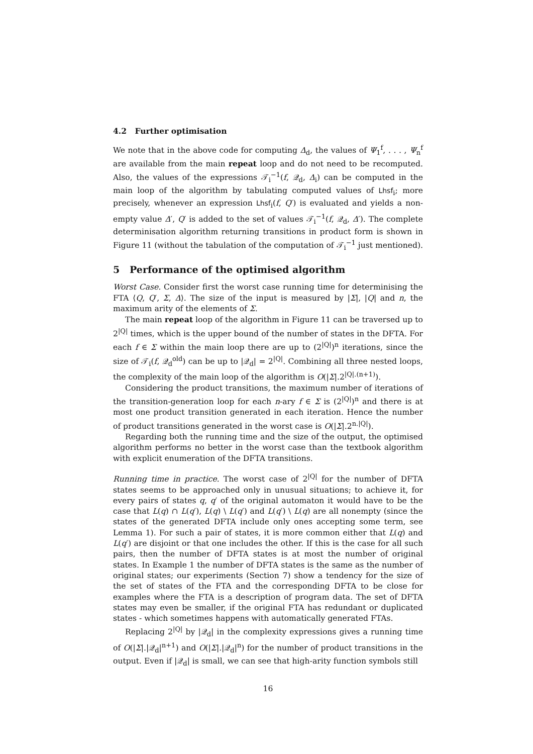4.2 Further optimisation
We note that in the above code for computing Δ<sub>d</sub>, the values of Ψ<sub>1</sub><sup>f</sup>, . . . , Ψ<sub>n</sub><sup>f</sup> are available from the main repeat loop and do not need to be recomputed. Also, the values of the expressions 𝒯<sub>i</sub><sup>−1</sup>(f, 𝒬<sub>d</sub>, Δ<sub>i</sub>) can be computed in the main loop of the algorithm by tabulating computed values of Lhsf<sub>i</sub>; more precisely, whenever an expression Lhsf<sub>i</sub>(f, Q′) is evaluated and yields a non-empty value Δ′, Q′ is added to the set of values 𝒯<sub>i</sub><sup>−1</sup>(f, 𝒬<sub>d</sub>, Δ′). The complete determinisation algorithm returning transitions in product form is shown in Figure 11 (without the tabulation of the computation of 𝒯<sub>i</sub><sup>−1</sup> just mentioned).
5 Performance of the optimised algorithm
Worst Case. Consider first the worst case running time for determinising the FTA ⟨Q, Q′, Σ, Δ⟩. The size of the input is measured by |Σ|, |Q| and n, the maximum arity of the elements of Σ.
The main repeat loop of the algorithm in Figure 11 can be traversed up to 2<sup>|Q|</sup> times, which is the upper bound of the number of states in the DFTA. For each f ∈ Σ within the main loop there are up to (2<sup>|Q|</sup>)<sup>n</sup> iterations, since the size of 𝒯<sub>i</sub>(f, 𝒬<sub>d</sub><sup>old</sup>) can be up to |𝒬<sub>d</sub>| = 2<sup>|Q|</sup>. Combining all three nested loops, the complexity of the main loop of the algorithm is O(|Σ|.2<sup>|Q|.(n+1)</sup>).
Considering the product transitions, the maximum number of iterations of the transition-generation loop for each n-ary f ∈ Σ is (2<sup>|Q|</sup>)<sup>n</sup> and there is at most one product transition generated in each iteration. Hence the number of product transitions generated in the worst case is O(|Σ|.2<sup>n.|Q|</sup>).
Regarding both the running time and the size of the output, the optimised algorithm performs no better in the worst case than the textbook algorithm with explicit enumeration of the DFTA transitions.
Running time in practice. The worst case of 2<sup>|Q|</sup> for the number of DFTA states seems to be approached only in unusual situations; to achieve it, for every pairs of states q, q′ of the original automaton it would have to be the case that L(q) ∩ L(q′), L(q) \ L(q′) and L(q′) \ L(q) are all nonempty (since the states of the generated DFTA include only ones accepting some term, see Lemma 1). For such a pair of states, it is more common either that L(q) and L(q′) are disjoint or that one includes the other. If this is the case for all such pairs, then the number of DFTA states is at most the number of original states. In Example 1 the number of DFTA states is the same as the number of original states; our experiments (Section 7) show a tendency for the size of the set of states of the FTA and the corresponding DFTA to be close for examples where the FTA is a description of program data. The set of DFTA states may even be smaller, if the original FTA has redundant or duplicated states - which sometimes happens with automatically generated FTAs.
Replacing 2<sup>|Q|</sup> by |𝒬<sub>d</sub>| in the complexity expressions gives a running time of O(|Σ|.|𝒬<sub>d</sub>|<sup>n+1</sup>) and O(|Σ|.|𝒬<sub>d</sub>|<sup>n</sup>) for the number of product transitions in the output. Even if |𝒬<sub>d</sub>| is small, we can see that high-arity function symbols still
16